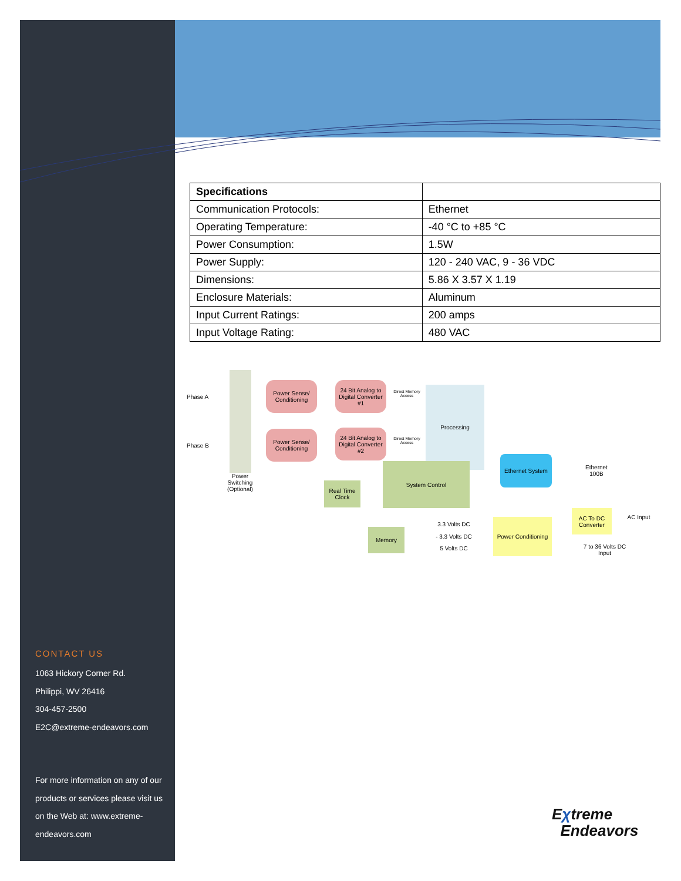| Specifications | |
| --- | --- |
| Communication Protocols: | Ethernet |
| Operating Temperature: | -40 °C to +85 °C |
| Power Consumption: | 1.5W |
| Power Supply: | 120 - 240 VAC, 9 - 36 VDC |
| Dimensions: | 5.86 X 3.57 X 1.19 |
| Enclosure Materials: | Aluminum |
| Input Current Ratings: | 200 amps |
| Input Voltage Rating: | 480 VAC |
Phase A
Phase B
Power Switching (Optional)
Power Sense/ Conditioning
Power Sense/ Conditioning
24 Bit Analog to Digital Converter #1
24 Bit Analog to Digital Converter #2
Direct Memory Access
Direct Memory Access
Processing
System Control
Real Time Clock
Memory
Ethernet System
Ethernet 100B
AC To DC Converter
AC Input
Power Conditioning
3.3 Volts DC
- 3.3 Volts DC
5 Volts DC
7 to 36 Volts DC Input
CONTACT US
1063 Hickory Corner Rd.
Philippi, WV 26416
304-457-2500
E2C@extreme-endeavors.com
For more information on any of our products or services please visit us on the Web at: www.extreme-endeavors.com
Eχtreme
Endeavors